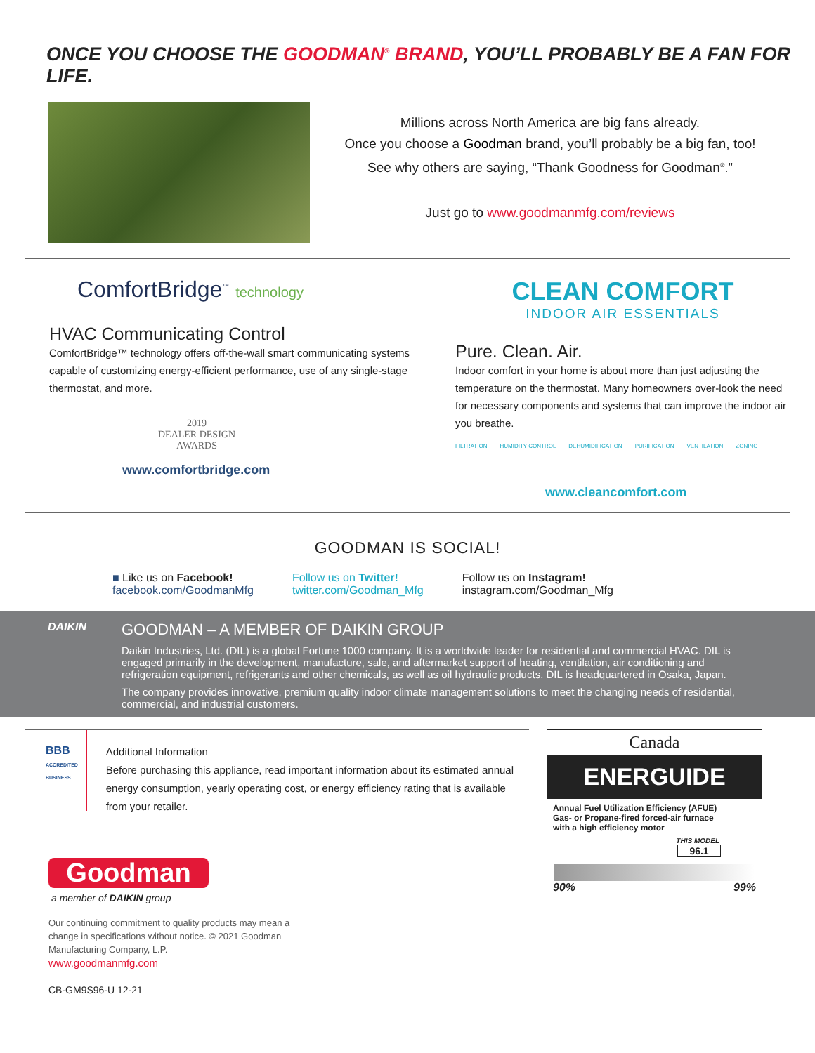ONCE YOU CHOOSE THE GOODMAN<sup>®</sup> BRAND, YOU’LL PROBABLY BE A FAN FOR LIFE.
Millions across North America are big fans already.
Once you choose a Goodman brand, you’ll probably be a big fan, too!
See why others are saying, “Thank Goodness for Goodman<sup>®</sup>.”
Just go to www.goodmanmfg.com/reviews
ComfortBridge<sup>™</sup> technology
HVAC Communicating Control
ComfortBridge™ technology offers off-the-wall smart communicating systems capable of customizing energy-efficient performance, use of any single-stage thermostat, and more.
2019
DEALER DESIGN
AWARDS
www.comfortbridge.com
CLEAN COMFORT
INDOOR AIR ESSENTIALS
Pure. Clean. Air.
Indoor comfort in your home is about more than just adjusting the temperature on the thermostat. Many homeowners over-look the need for necessary components and systems that can improve the indoor air you breathe.
FILTRATION HUMIDITY CONTROL DEHUMIDIFICATION PURIFICATION VENTILATION ZONING
www.cleancomfort.com
GOODMAN IS SOCIAL!
■ Like us on Facebook!
facebook.com/GoodmanMfg
Follow us on Twitter!
twitter.com/Goodman_Mfg
Follow us on Instagram!
instagram.com/Goodman_Mfg
DAIKIN
GOODMAN – A MEMBER OF DAIKIN GROUP
Daikin Industries, Ltd. (DIL) is a global Fortune 1000 company. It is a worldwide leader for residential and commercial HVAC. DIL is engaged primarily in the development, manufacture, sale, and aftermarket support of heating, ventilation, air conditioning and refrigeration equipment, refrigerants and other chemicals, as well as oil hydraulic products. DIL is headquartered in Osaka, Japan.
The company provides innovative, premium quality indoor climate management solutions to meet the changing needs of residential, commercial, and industrial customers.
BBB
ACCREDITED BUSINESS
Additional Information
Before purchasing this appliance, read important information about its estimated annual energy consumption, yearly operating cost, or energy efficiency rating that is available from your retailer.
Goodman
a member of DAIKIN group
Our continuing commitment to quality products may mean a change in specifications without notice. © 2021 Goodman Manufacturing Company, L.P.
www.goodmanmfg.com
CB-GM9S96-U 12-21
Canada
ENERGUIDE
Annual Fuel Utilization Efficiency (AFUE)
Gas- or Propane-fired forced-air furnace
with a high efficiency motor
THIS MODEL
96.1
90% 99%